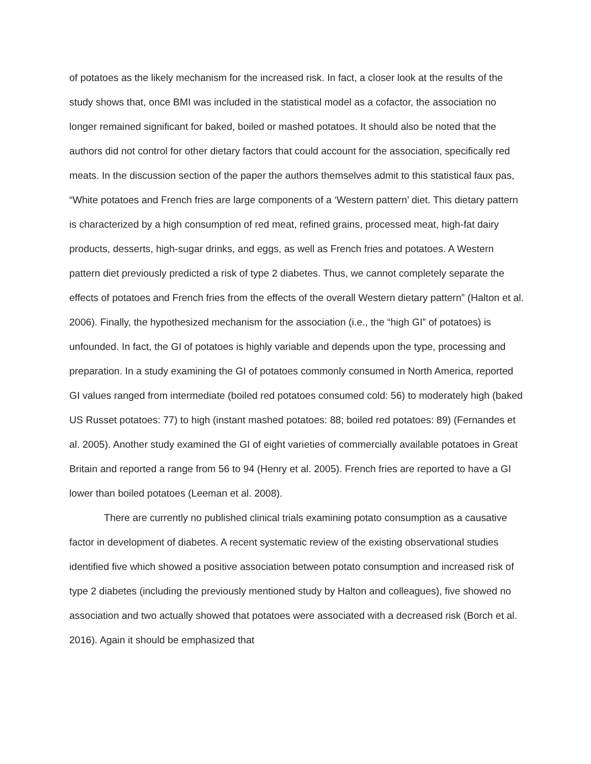of potatoes as the likely mechanism for the increased risk. In fact, a closer look at the results of the study shows that, once BMI was included in the statistical model as a cofactor, the association no longer remained significant for baked, boiled or mashed potatoes. It should also be noted that the authors did not control for other dietary factors that could account for the association, specifically red meats. In the discussion section of the paper the authors themselves admit to this statistical faux pas, “White potatoes and French fries are large components of a ‘Western pattern’ diet. This dietary pattern is characterized by a high consumption of red meat, refined grains, processed meat, high-fat dairy products, desserts, high-sugar drinks, and eggs, as well as French fries and potatoes. A Western pattern diet previously predicted a risk of type 2 diabetes. Thus, we cannot completely separate the effects of potatoes and French fries from the effects of the overall Western dietary pattern” (Halton et al. 2006). Finally, the hypothesized mechanism for the association (i.e., the “high GI” of potatoes) is unfounded. In fact, the GI of potatoes is highly variable and depends upon the type, processing and preparation. In a study examining the GI of potatoes commonly consumed in North America, reported GI values ranged from intermediate (boiled red potatoes consumed cold: 56) to moderately high (baked US Russet potatoes: 77) to high (instant mashed potatoes: 88; boiled red potatoes: 89) (Fernandes et al. 2005). Another study examined the GI of eight varieties of commercially available potatoes in Great Britain and reported a range from 56 to 94 (Henry et al. 2005). French fries are reported to have a GI lower than boiled potatoes (Leeman et al. 2008).
There are currently no published clinical trials examining potato consumption as a causative factor in development of diabetes. A recent systematic review of the existing observational studies identified five which showed a positive association between potato consumption and increased risk of type 2 diabetes (including the previously mentioned study by Halton and colleagues), five showed no association and two actually showed that potatoes were associated with a decreased risk (Borch et al. 2016). Again it should be emphasized that